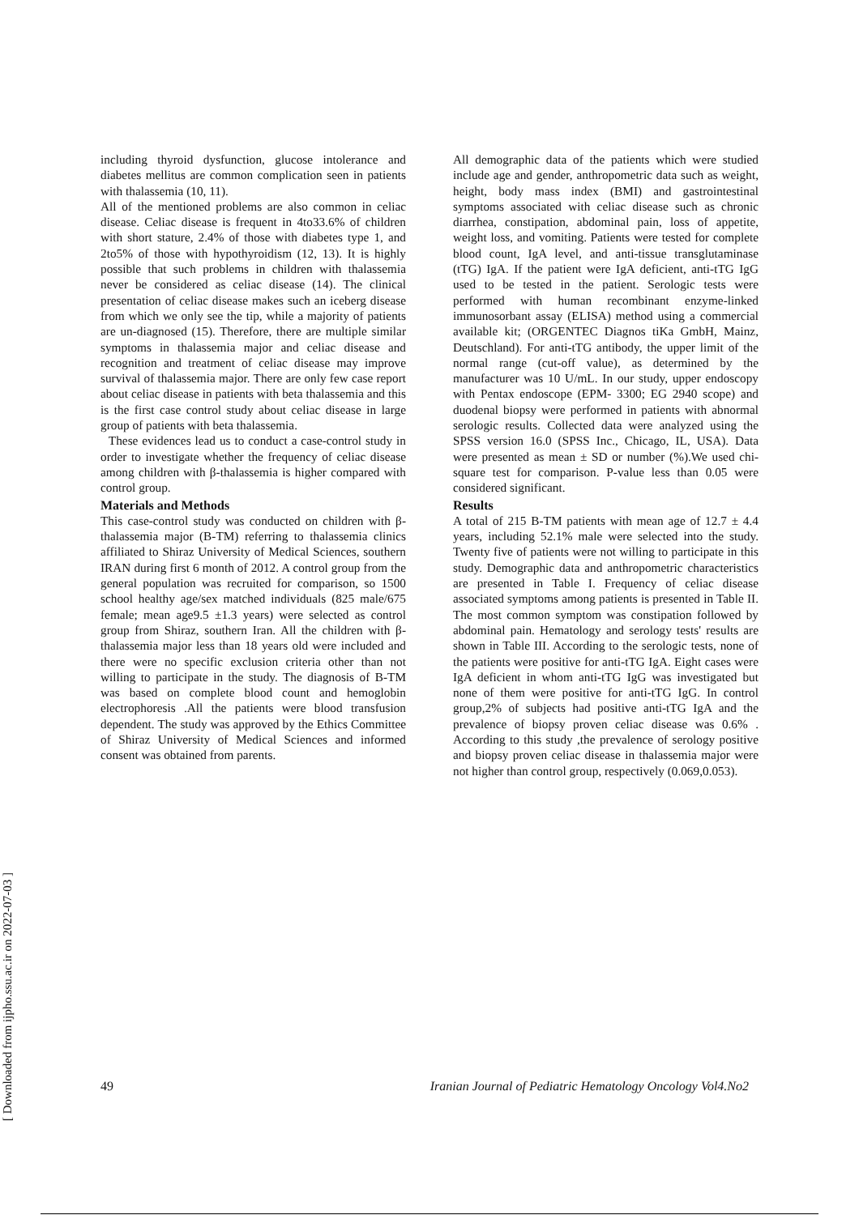[ Downloaded from ijpho.ssu.ac.ir on 2022-07-03 ]
including thyroid dysfunction, glucose intolerance and diabetes mellitus are common complication seen in patients with thalassemia (10, 11).
All of the mentioned problems are also common in celiac disease. Celiac disease is frequent in 4to33.6% of children with short stature, 2.4% of those with diabetes type 1, and 2to5% of those with hypothyroidism (12, 13). It is highly possible that such problems in children with thalassemia never be considered as celiac disease (14). The clinical presentation of celiac disease makes such an iceberg disease from which we only see the tip, while a majority of patients are un-diagnosed (15). Therefore, there are multiple similar symptoms in thalassemia major and celiac disease and recognition and treatment of celiac disease may improve survival of thalassemia major. There are only few case report about celiac disease in patients with beta thalassemia and this is the first case control study about celiac disease in large group of patients with beta thalassemia.
These evidences lead us to conduct a case-control study in order to investigate whether the frequency of celiac disease among children with β-thalassemia is higher compared with control group.
Materials and Methods
This case-control study was conducted on children with β-thalassemia major (B-TM) referring to thalassemia clinics affiliated to Shiraz University of Medical Sciences, southern IRAN during first 6 month of 2012. A control group from the general population was recruited for comparison, so 1500 school healthy age/sex matched individuals (825 male/675 female; mean age9.5 ±1.3 years) were selected as control group from Shiraz, southern Iran. All the children with β-thalassemia major less than 18 years old were included and there were no specific exclusion criteria other than not willing to participate in the study. The diagnosis of B-TM was based on complete blood count and hemoglobin electrophoresis .All the patients were blood transfusion dependent. The study was approved by the Ethics Committee of Shiraz University of Medical Sciences and informed consent was obtained from parents.
All demographic data of the patients which were studied include age and gender, anthropometric data such as weight, height, body mass index (BMI) and gastrointestinal symptoms associated with celiac disease such as chronic diarrhea, constipation, abdominal pain, loss of appetite, weight loss, and vomiting. Patients were tested for complete blood count, IgA level, and anti-tissue transglutaminase (tTG) IgA. If the patient were IgA deficient, anti-tTG IgG used to be tested in the patient. Serologic tests were performed with human recombinant enzyme-linked immunosorbant assay (ELISA) method using a commercial available kit; (ORGENTEC Diagnos tiKa GmbH, Mainz, Deutschland). For anti-tTG antibody, the upper limit of the normal range (cut-off value), as determined by the manufacturer was 10 U/mL. In our study, upper endoscopy with Pentax endoscope (EPM- 3300; EG 2940 scope) and duodenal biopsy were performed in patients with abnormal serologic results. Collected data were analyzed using the SPSS version 16.0 (SPSS Inc., Chicago, IL, USA). Data were presented as mean ± SD or number (%).We used chi-square test for comparison. P-value less than 0.05 were considered significant.
Results
A total of 215 B-TM patients with mean age of 12.7 ± 4.4 years, including 52.1% male were selected into the study. Twenty five of patients were not willing to participate in this study. Demographic data and anthropometric characteristics are presented in Table I. Frequency of celiac disease associated symptoms among patients is presented in Table II. The most common symptom was constipation followed by abdominal pain. Hematology and serology tests' results are shown in Table III. According to the serologic tests, none of the patients were positive for anti-tTG IgA. Eight cases were IgA deficient in whom anti-tTG IgG was investigated but none of them were positive for anti-tTG IgG. In control group,2% of subjects had positive anti-tTG IgA and the prevalence of biopsy proven celiac disease was 0.6% . According to this study ,the prevalence of serology positive and biopsy proven celiac disease in thalassemia major were not higher than control group, respectively (0.069,0.053).
49 Iranian Journal of Pediatric Hematology Oncology Vol4.No2